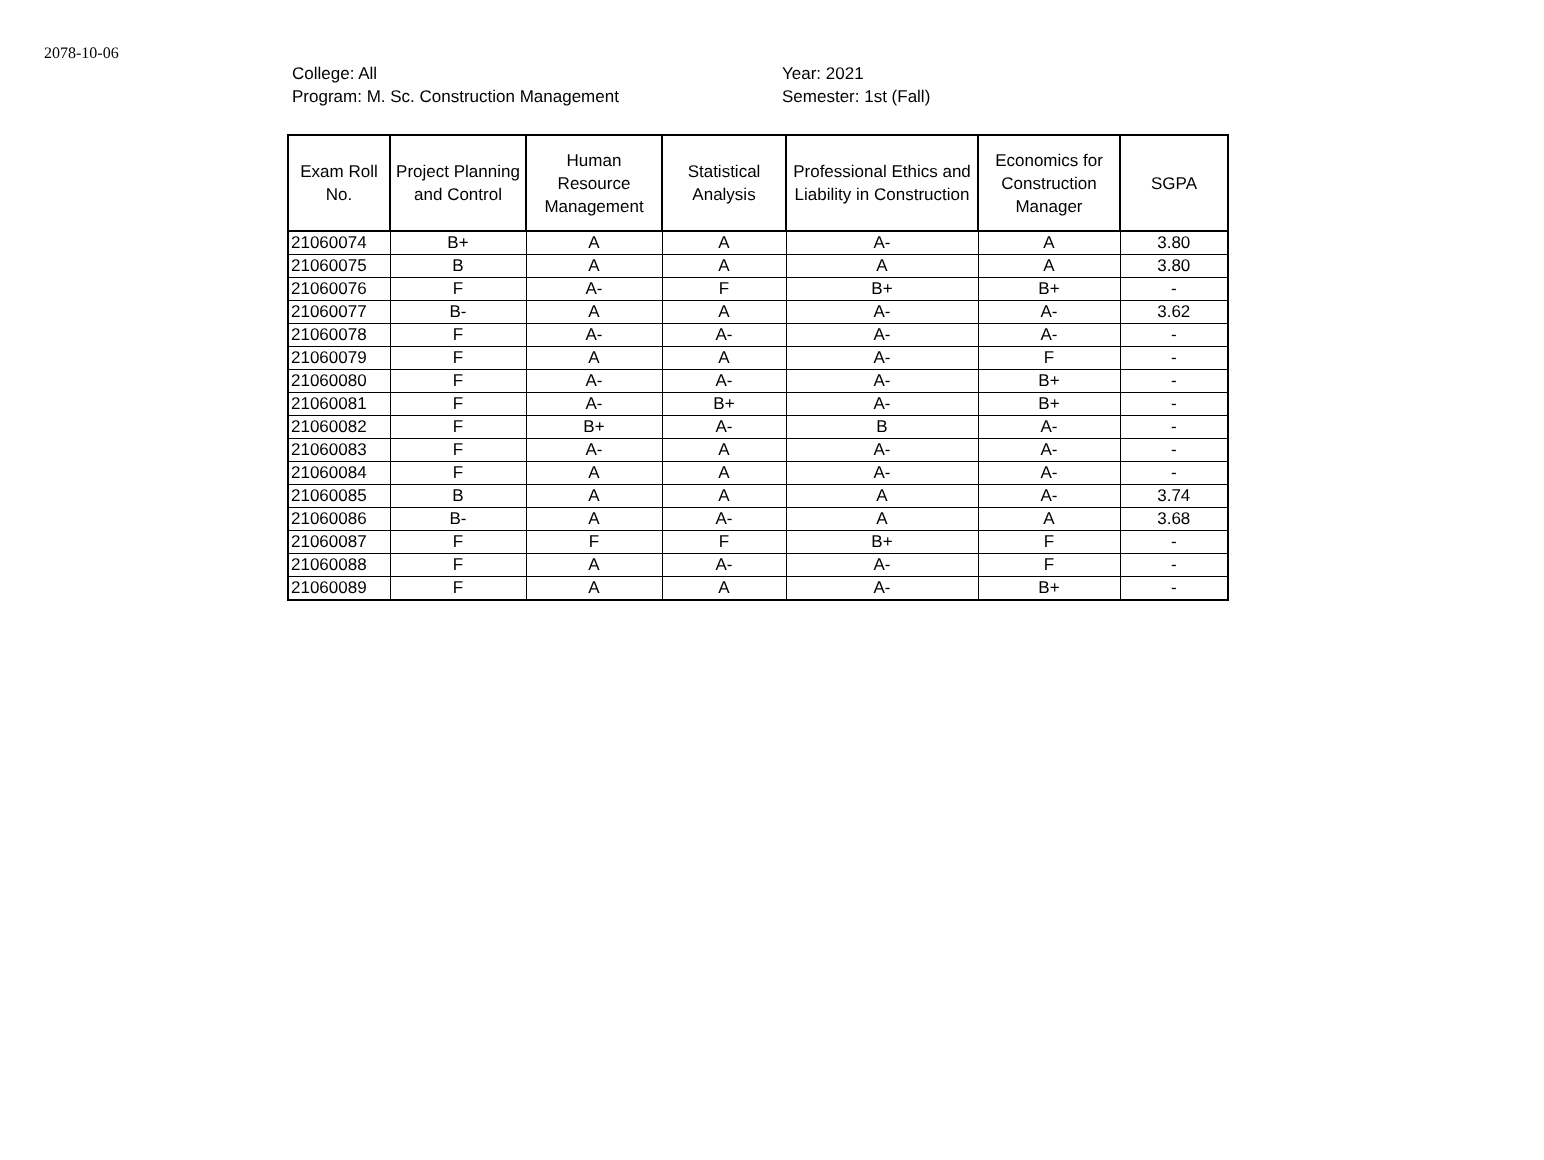2078-10-06
College: All
Program: M. Sc. Construction Management
Year: 2021
Semester: 1st (Fall)
| Exam Roll No. | Project Planning and Control | Human Resource Management | Statistical Analysis | Professional Ethics and Liability in Construction | Economics for Construction Manager | SGPA |
| --- | --- | --- | --- | --- | --- | --- |
| 21060074 | B+ | A | A | A- | A | 3.80 |
| 21060075 | B | A | A | A | A | 3.80 |
| 21060076 | F | A- | F | B+ | B+ | - |
| 21060077 | B- | A | A | A- | A- | 3.62 |
| 21060078 | F | A- | A- | A- | A- | - |
| 21060079 | F | A | A | A- | F | - |
| 21060080 | F | A- | A- | A- | B+ | - |
| 21060081 | F | A- | B+ | A- | B+ | - |
| 21060082 | F | B+ | A- | B | A- | - |
| 21060083 | F | A- | A | A- | A- | - |
| 21060084 | F | A | A | A- | A- | - |
| 21060085 | B | A | A | A | A- | 3.74 |
| 21060086 | B- | A | A- | A | A | 3.68 |
| 21060087 | F | F | F | B+ | F | - |
| 21060088 | F | A | A- | A- | F | - |
| 21060089 | F | A | A | A- | B+ | - |